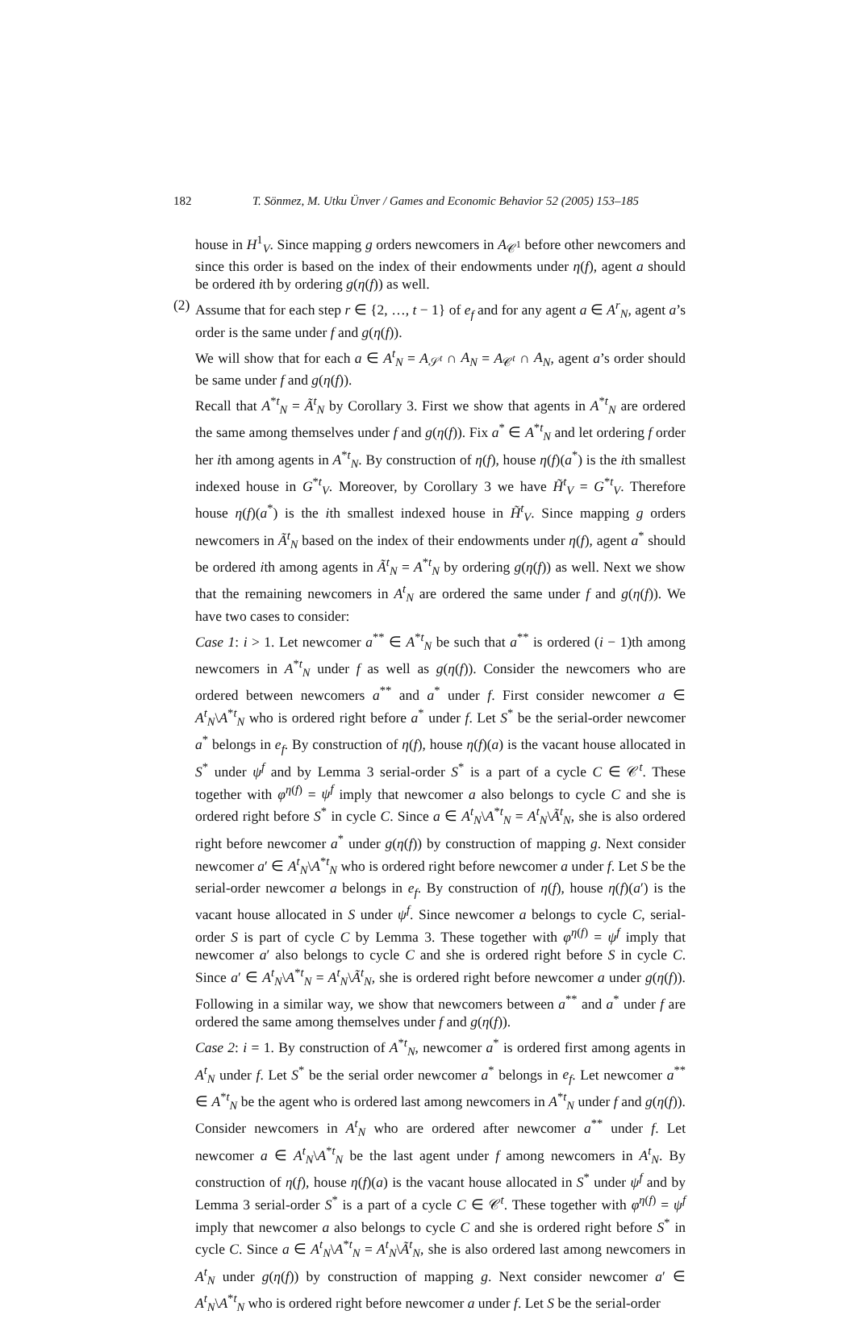182 T. Sönmez, M. Utku Ünver / Games and Economic Behavior 52 (2005) 153–185
house in H<sup>1</sup><sub>V</sub>. Since mapping g orders newcomers in A<sub>𝒞<sup>1</sup></sub> before other newcomers and since this order is based on the index of their endowments under η(f), agent a should be ordered ith by ordering g(η(f)) as well.
(2)
Assume that for each step r ∈ {2, …, t − 1} of e<sub>f</sub> and for any agent a ∈ A<sup>r</sup><sub>N</sub>, agent a’s order is the same under f and g(η(f)).
We will show that for each a ∈ A<sup>t</sup><sub>N</sub> = A<sub>𝒮<sup>t</sup></sub> ∩ A<sub>N</sub> = A<sub>𝒞<sup>t</sup></sub> ∩ A<sub>N</sub>, agent a’s order should be same under f and g(η(f)).
Recall that A<sup>*t</sup><sub>N</sub> = Ã<sup>t</sup><sub>N</sub> by Corollary 3. First we show that agents in A<sup>*t</sup><sub>N</sub> are ordered the same among themselves under f and g(η(f)). Fix a<sup>*</sup> ∈ A<sup>*t</sup><sub>N</sub> and let ordering f order her ith among agents in A<sup>*t</sup><sub>N</sub>. By construction of η(f), house η(f)(a<sup>*</sup>) is the ith smallest indexed house in G<sup>*t</sup><sub>V</sub>. Moreover, by Corollary 3 we have H̃<sup>t</sup><sub>V</sub> = G<sup>*t</sup><sub>V</sub>. Therefore house η(f)(a<sup>*</sup>) is the ith smallest indexed house in H̃<sup>t</sup><sub>V</sub>. Since mapping g orders newcomers in Ã<sup>t</sup><sub>N</sub> based on the index of their endowments under η(f), agent a<sup>*</sup> should be ordered ith among agents in Ã<sup>t</sup><sub>N</sub> = A<sup>*t</sup><sub>N</sub> by ordering g(η(f)) as well. Next we show that the remaining newcomers in A<sup>t</sup><sub>N</sub> are ordered the same under f and g(η(f)). We have two cases to consider:
Case 1: i > 1. Let newcomer a<sup>**</sup> ∈ A<sup>*t</sup><sub>N</sub> be such that a<sup>**</sup> is ordered (i − 1)th among newcomers in A<sup>*t</sup><sub>N</sub> under f as well as g(η(f)). Consider the newcomers who are ordered between newcomers a<sup>**</sup> and a<sup>*</sup> under f. First consider newcomer a ∈ A<sup>t</sup><sub>N</sub>\A<sup>*t</sup><sub>N</sub> who is ordered right before a<sup>*</sup> under f. Let S<sup>*</sup> be the serial-order newcomer a<sup>*</sup> belongs in e<sub>f</sub>. By construction of η(f), house η(f)(a) is the vacant house allocated in S<sup>*</sup> under ψ<sup>f</sup> and by Lemma 3 serial-order S<sup>*</sup> is a part of a cycle C ∈ 𝒞<sup>t</sup>. These together with φ<sup>η(f)</sup> = ψ<sup>f</sup> imply that newcomer a also belongs to cycle C and she is ordered right before S<sup>*</sup> in cycle C. Since a ∈ A<sup>t</sup><sub>N</sub>\A<sup>*t</sup><sub>N</sub> = A<sup>t</sup><sub>N</sub>\Ã<sup>t</sup><sub>N</sub>, she is also ordered right before newcomer a<sup>*</sup> under g(η(f)) by construction of mapping g. Next consider newcomer a′ ∈ A<sup>t</sup><sub>N</sub>\A<sup>*t</sup><sub>N</sub> who is ordered right before newcomer a under f. Let S be the serial-order newcomer a belongs in e<sub>f</sub>. By construction of η(f), house η(f)(a′) is the vacant house allocated in S under ψ<sup>f</sup>. Since newcomer a belongs to cycle C, serial-order S is part of cycle C by Lemma 3. These together with φ<sup>η(f)</sup> = ψ<sup>f</sup> imply that newcomer a′ also belongs to cycle C and she is ordered right before S in cycle C. Since a′ ∈ A<sup>t</sup><sub>N</sub>\A<sup>*t</sup><sub>N</sub> = A<sup>t</sup><sub>N</sub>\Ã<sup>t</sup><sub>N</sub>, she is ordered right before newcomer a under g(η(f)). Following in a similar way, we show that newcomers between a<sup>**</sup> and a<sup>*</sup> under f are ordered the same among themselves under f and g(η(f)).
Case 2: i = 1. By construction of A<sup>*t</sup><sub>N</sub>, newcomer a<sup>*</sup> is ordered first among agents in A<sup>t</sup><sub>N</sub> under f. Let S<sup>*</sup> be the serial order newcomer a<sup>*</sup> belongs in e<sub>f</sub>. Let newcomer a<sup>**</sup> ∈ A<sup>*t</sup><sub>N</sub> be the agent who is ordered last among newcomers in A<sup>*t</sup><sub>N</sub> under f and g(η(f)). Consider newcomers in A<sup>t</sup><sub>N</sub> who are ordered after newcomer a<sup>**</sup> under f. Let newcomer a ∈ A<sup>t</sup><sub>N</sub>\A<sup>*t</sup><sub>N</sub> be the last agent under f among newcomers in A<sup>t</sup><sub>N</sub>. By construction of η(f), house η(f)(a) is the vacant house allocated in S<sup>*</sup> under ψ<sup>f</sup> and by Lemma 3 serial-order S<sup>*</sup> is a part of a cycle C ∈ 𝒞<sup>t</sup>. These together with φ<sup>η(f)</sup> = ψ<sup>f</sup> imply that newcomer a also belongs to cycle C and she is ordered right before S<sup>*</sup> in cycle C. Since a ∈ A<sup>t</sup><sub>N</sub>\A<sup>*t</sup><sub>N</sub> = A<sup>t</sup><sub>N</sub>\Ã<sup>t</sup><sub>N</sub>, she is also ordered last among newcomers in A<sup>t</sup><sub>N</sub> under g(η(f)) by construction of mapping g. Next consider newcomer a′ ∈ A<sup>t</sup><sub>N</sub>\A<sup>*t</sup><sub>N</sub> who is ordered right before newcomer a under f. Let S be the serial-order